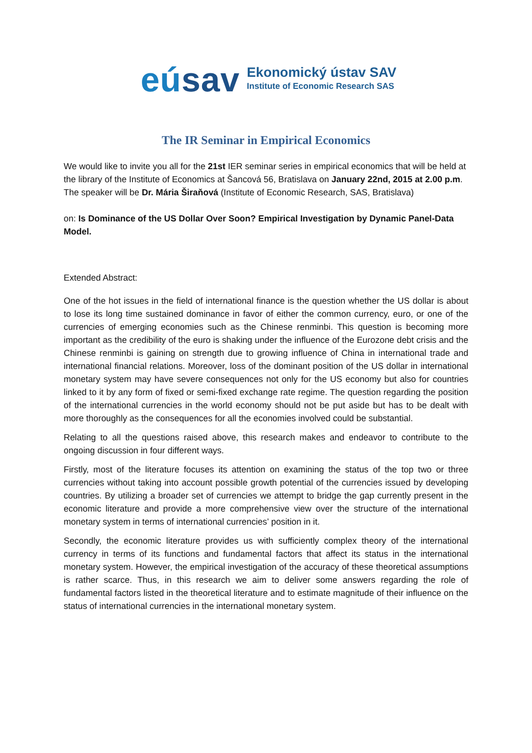eúsav
Ekonomický ústav SAV
Institute of Economic Research SAS
The IR Seminar in Empirical Economics
We would like to invite you all for the 21st IER seminar series in empirical economics that will be held at the library of the Institute of Economics at Šancová 56, Bratislava on January 22nd, 2015 at 2.00 p.m. The speaker will be Dr. Mária Širaňová (Institute of Economic Research, SAS, Bratislava)
on: Is Dominance of the US Dollar Over Soon? Empirical Investigation by Dynamic Panel-Data Model.
Extended Abstract:
One of the hot issues in the field of international finance is the question whether the US dollar is about to lose its long time sustained dominance in favor of either the common currency, euro, or one of the currencies of emerging economies such as the Chinese renminbi. This question is becoming more important as the credibility of the euro is shaking under the influence of the Eurozone debt crisis and the Chinese renminbi is gaining on strength due to growing influence of China in international trade and international financial relations. Moreover, loss of the dominant position of the US dollar in international monetary system may have severe consequences not only for the US economy but also for countries linked to it by any form of fixed or semi-fixed exchange rate regime. The question regarding the position of the international currencies in the world economy should not be put aside but has to be dealt with more thoroughly as the consequences for all the economies involved could be substantial.
Relating to all the questions raised above, this research makes and endeavor to contribute to the ongoing discussion in four different ways.
Firstly, most of the literature focuses its attention on examining the status of the top two or three currencies without taking into account possible growth potential of the currencies issued by developing countries. By utilizing a broader set of currencies we attempt to bridge the gap currently present in the economic literature and provide a more comprehensive view over the structure of the international monetary system in terms of international currencies’ position in it.
Secondly, the economic literature provides us with sufficiently complex theory of the international currency in terms of its functions and fundamental factors that affect its status in the international monetary system. However, the empirical investigation of the accuracy of these theoretical assumptions is rather scarce. Thus, in this research we aim to deliver some answers regarding the role of fundamental factors listed in the theoretical literature and to estimate magnitude of their influence on the status of international currencies in the international monetary system.